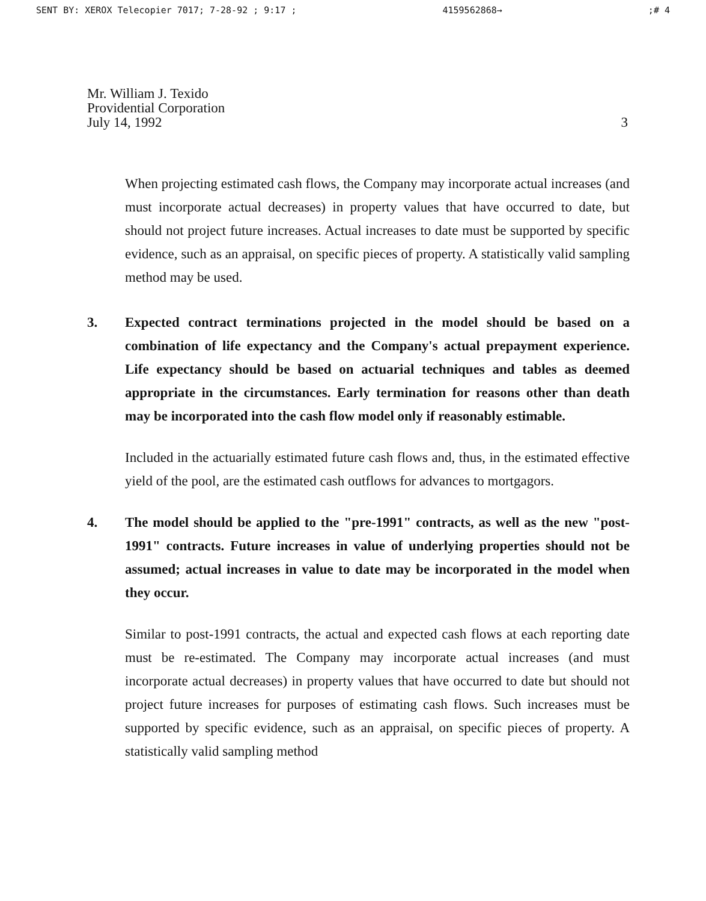SENT BY: XEROX Telecopier 7017; 7-28-92 ; 9:17 ; 4159562868→;# 4
Mr. William J. Texido
Providential Corporation
July 14, 1992
3
When projecting estimated cash flows, the Company may incorporate actual increases (and must incorporate actual decreases) in property values that have occurred to date, but should not project future increases. Actual increases to date must be supported by specific evidence, such as an appraisal, on specific pieces of property. A statistically valid sampling method may be used.
3. Expected contract terminations projected in the model should be based on a combination of life expectancy and the Company's actual prepayment experience. Life expectancy should be based on actuarial techniques and tables as deemed appropriate in the circumstances. Early termination for reasons other than death may be incorporated into the cash flow model only if reasonably estimable.
Included in the actuarially estimated future cash flows and, thus, in the estimated effective yield of the pool, are the estimated cash outflows for advances to mortgagors.
4. The model should be applied to the "pre-1991" contracts, as well as the new "post-1991" contracts. Future increases in value of underlying properties should not be assumed; actual increases in value to date may be incorporated in the model when they occur.
Similar to post-1991 contracts, the actual and expected cash flows at each reporting date must be re-estimated. The Company may incorporate actual increases (and must incorporate actual decreases) in property values that have occurred to date but should not project future increases for purposes of estimating cash flows. Such increases must be supported by specific evidence, such as an appraisal, on specific pieces of property. A statistically valid sampling method